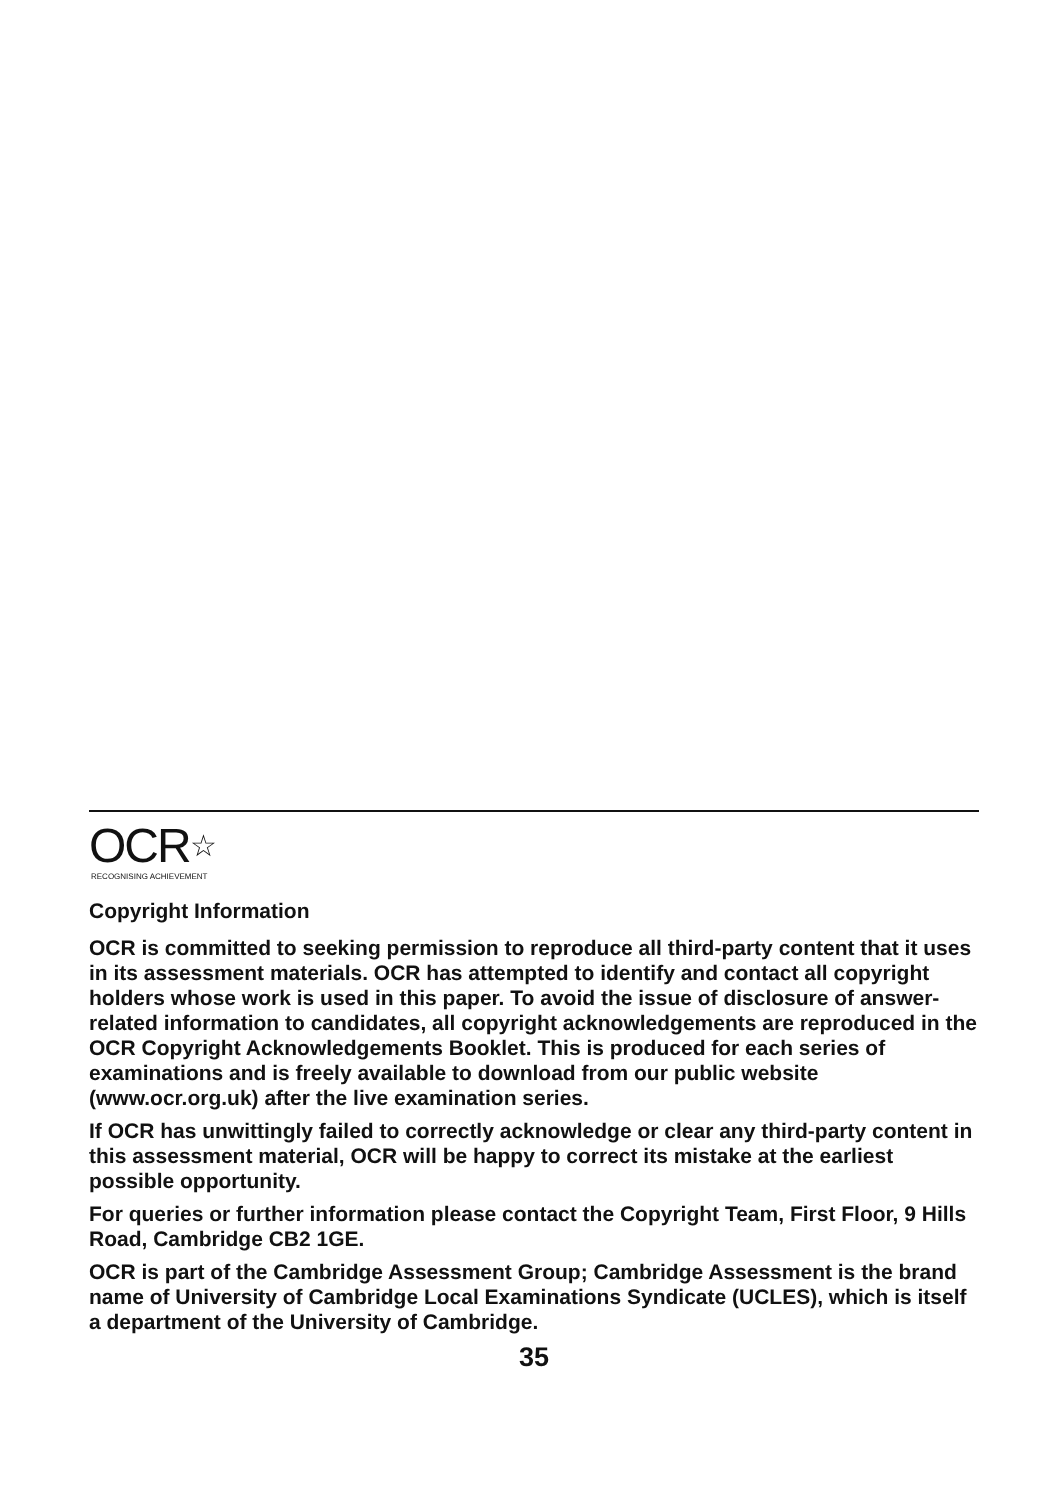OCR☆
RECOGNISING ACHIEVEMENT
Copyright Information
OCR is committed to seeking permission to reproduce all third-party content that it uses in its assessment materials. OCR has attempted to identify and contact all copyright holders whose work is used in this paper. To avoid the issue of disclosure of answer-related information to candidates, all copyright acknowledgements are reproduced in the OCR Copyright Acknowledgements Booklet. This is produced for each series of examinations and is freely available to download from our public website (www.ocr.org.uk) after the live examination series.
If OCR has unwittingly failed to correctly acknowledge or clear any third-party content in this assessment material, OCR will be happy to correct its mistake at the earliest possible opportunity.
For queries or further information please contact the Copyright Team, First Floor, 9 Hills Road, Cambridge CB2 1GE.
OCR is part of the Cambridge Assessment Group; Cambridge Assessment is the brand name of University of Cambridge Local Examinations Syndicate (UCLES), which is itself a department of the University of Cambridge.
35